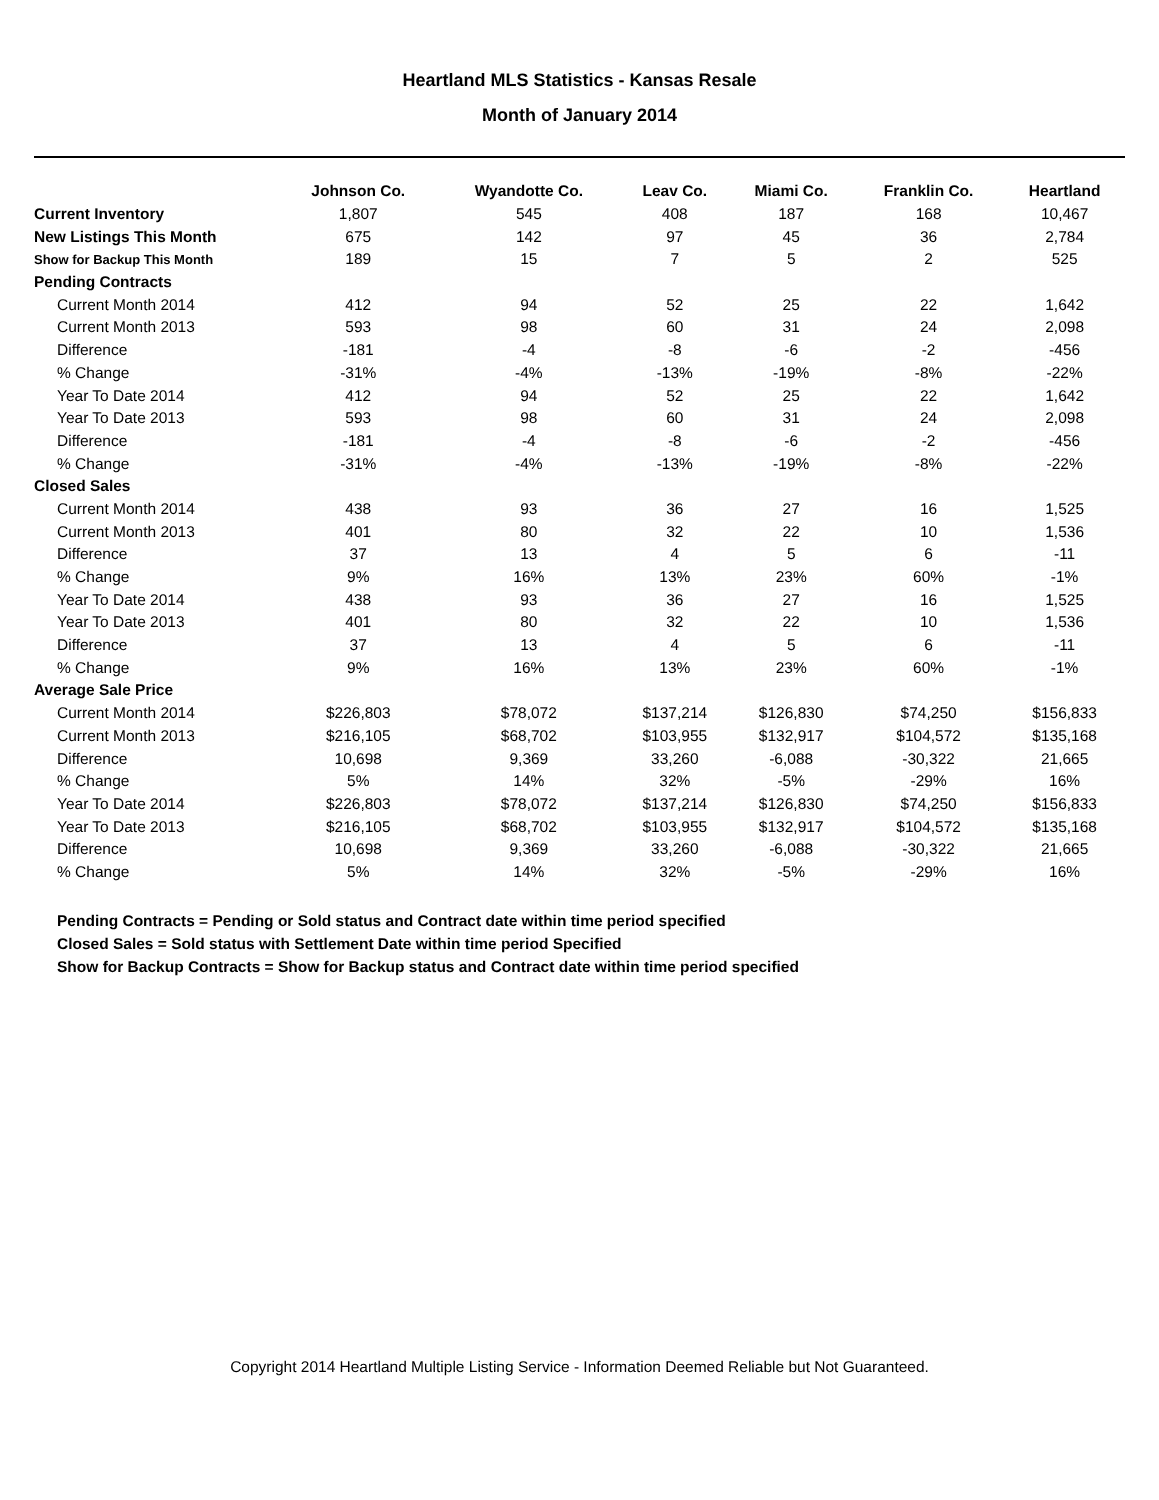Heartland MLS Statistics - Kansas Resale
Month of January 2014
| | Johnson Co. | Wyandotte Co. | Leav Co. | Miami Co. | Franklin Co. | Heartland |
| --- | --- | --- | --- | --- | --- | --- |
| Current Inventory | 1,807 | 545 | 408 | 187 | 168 | 10,467 |
| New Listings This Month | 675 | 142 | 97 | 45 | 36 | 2,784 |
| Show for Backup This Month | 189 | 15 | 7 | 5 | 2 | 525 |
| Pending Contracts | | | | | | |
| Current Month 2014 | 412 | 94 | 52 | 25 | 22 | 1,642 |
| Current Month 2013 | 593 | 98 | 60 | 31 | 24 | 2,098 |
| Difference | -181 | -4 | -8 | -6 | -2 | -456 |
| % Change | -31% | -4% | -13% | -19% | -8% | -22% |
| Year To Date 2014 | 412 | 94 | 52 | 25 | 22 | 1,642 |
| Year To Date 2013 | 593 | 98 | 60 | 31 | 24 | 2,098 |
| Difference | -181 | -4 | -8 | -6 | -2 | -456 |
| % Change | -31% | -4% | -13% | -19% | -8% | -22% |
| Closed Sales | | | | | | |
| Current Month 2014 | 438 | 93 | 36 | 27 | 16 | 1,525 |
| Current Month 2013 | 401 | 80 | 32 | 22 | 10 | 1,536 |
| Difference | 37 | 13 | 4 | 5 | 6 | -11 |
| % Change | 9% | 16% | 13% | 23% | 60% | -1% |
| Year To Date 2014 | 438 | 93 | 36 | 27 | 16 | 1,525 |
| Year To Date 2013 | 401 | 80 | 32 | 22 | 10 | 1,536 |
| Difference | 37 | 13 | 4 | 5 | 6 | -11 |
| % Change | 9% | 16% | 13% | 23% | 60% | -1% |
| Average Sale Price | | | | | | |
| Current Month 2014 | $226,803 | $78,072 | $137,214 | $126,830 | $74,250 | $156,833 |
| Current Month 2013 | $216,105 | $68,702 | $103,955 | $132,917 | $104,572 | $135,168 |
| Difference | 10,698 | 9,369 | 33,260 | -6,088 | -30,322 | 21,665 |
| % Change | 5% | 14% | 32% | -5% | -29% | 16% |
| Year To Date 2014 | $226,803 | $78,072 | $137,214 | $126,830 | $74,250 | $156,833 |
| Year To Date 2013 | $216,105 | $68,702 | $103,955 | $132,917 | $104,572 | $135,168 |
| Difference | 10,698 | 9,369 | 33,260 | -6,088 | -30,322 | 21,665 |
| % Change | 5% | 14% | 32% | -5% | -29% | 16% |
Pending Contracts = Pending or Sold status and Contract date within time period specified
Closed Sales = Sold status with Settlement Date within time period Specified
Show for Backup Contracts = Show for Backup status and Contract date within time period specified
Copyright 2014 Heartland Multiple Listing Service - Information Deemed Reliable but Not Guaranteed.